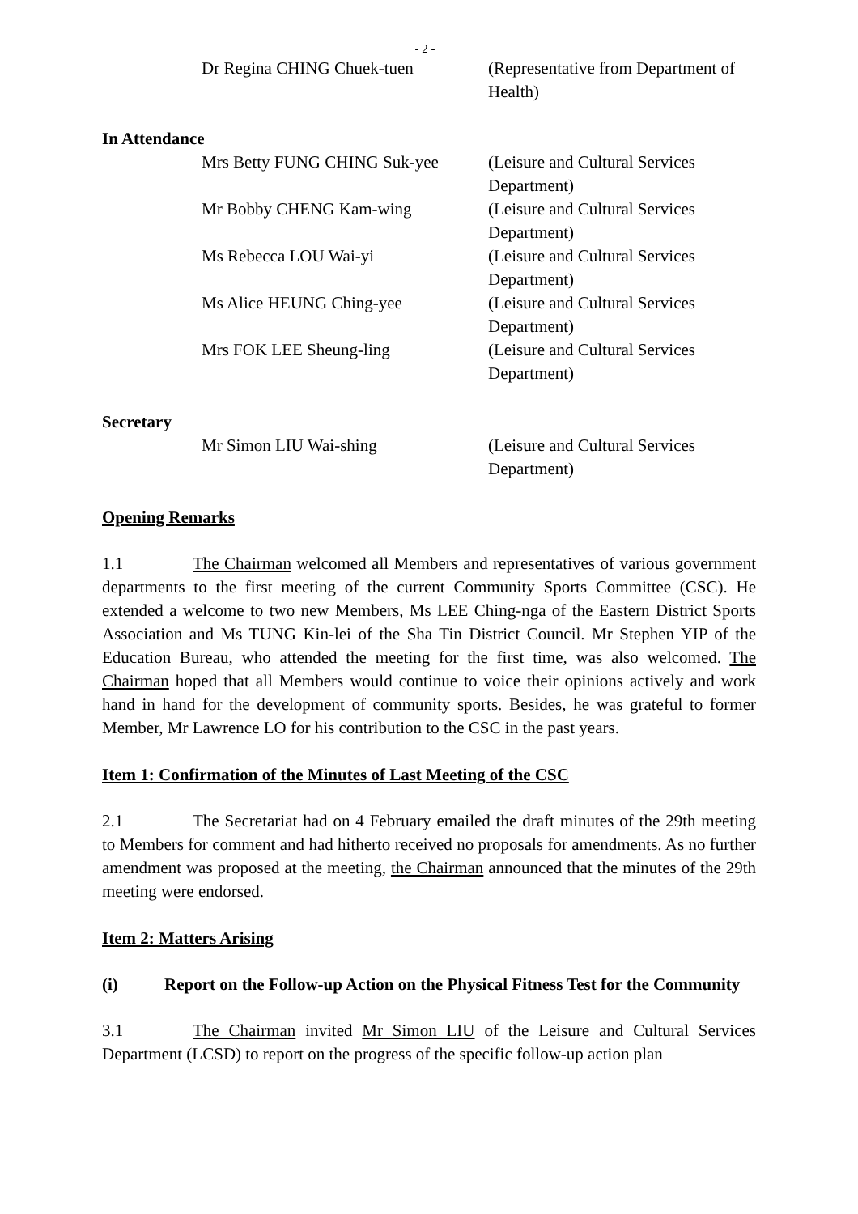- 2 -
Dr Regina CHING Chuek-tuen (Representative from Department of Health)
In Attendance
Mrs Betty FUNG CHING Suk-yee (Leisure and Cultural Services Department)
Mr Bobby CHENG Kam-wing (Leisure and Cultural Services Department)
Ms Rebecca LOU Wai-yi (Leisure and Cultural Services Department)
Ms Alice HEUNG Ching-yee (Leisure and Cultural Services Department)
Mrs FOK LEE Sheung-ling (Leisure and Cultural Services Department)
Secretary
Mr Simon LIU Wai-shing (Leisure and Cultural Services Department)
Opening Remarks
1.1 The Chairman welcomed all Members and representatives of various government departments to the first meeting of the current Community Sports Committee (CSC). He extended a welcome to two new Members, Ms LEE Ching-nga of the Eastern District Sports Association and Ms TUNG Kin-lei of the Sha Tin District Council. Mr Stephen YIP of the Education Bureau, who attended the meeting for the first time, was also welcomed. The Chairman hoped that all Members would continue to voice their opinions actively and work hand in hand for the development of community sports. Besides, he was grateful to former Member, Mr Lawrence LO for his contribution to the CSC in the past years.
Item 1: Confirmation of the Minutes of Last Meeting of the CSC
2.1 The Secretariat had on 4 February emailed the draft minutes of the 29th meeting to Members for comment and had hitherto received no proposals for amendments. As no further amendment was proposed at the meeting, the Chairman announced that the minutes of the 29th meeting were endorsed.
Item 2: Matters Arising
(i) Report on the Follow-up Action on the Physical Fitness Test for the Community
3.1 The Chairman invited Mr Simon LIU of the Leisure and Cultural Services Department (LCSD) to report on the progress of the specific follow-up action plan